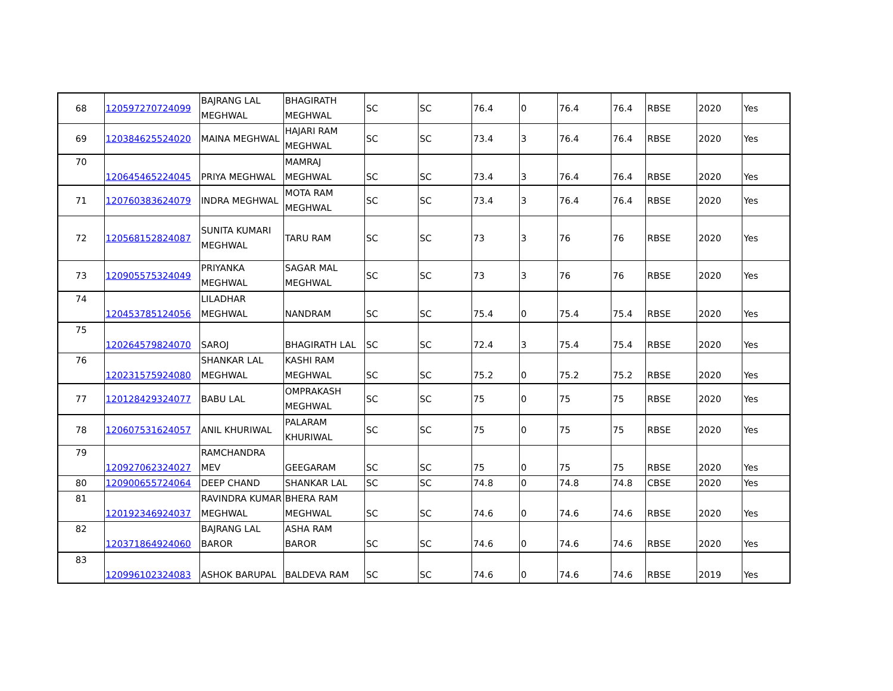| 68 | 120597270724099 | BAJRANG LAL MEGHWAL | BHAGIRATH MEGHWAL | SC | SC | 76.4 | 0 | 76.4 | 76.4 | RBSE | 2020 | Yes |
| 69 | 120384625524020 | MAINA MEGHWAL | HAJARI RAM MEGHWAL | SC | SC | 73.4 | 3 | 76.4 | 76.4 | RBSE | 2020 | Yes |
| 70 | 120645465224045 | PRIYA MEGHWAL | MAMRAJ MEGHWAL | SC | SC | 73.4 | 3 | 76.4 | 76.4 | RBSE | 2020 | Yes |
| 71 | 120760383624079 | INDRA MEGHWAL | MOTA RAM MEGHWAL | SC | SC | 73.4 | 3 | 76.4 | 76.4 | RBSE | 2020 | Yes |
| 72 | 120568152824087 | SUNITA KUMARI MEGHWAL | TARU RAM | SC | SC | 73 | 3 | 76 | 76 | RBSE | 2020 | Yes |
| 73 | 120905575324049 | PRIYANKA MEGHWAL | SAGAR MAL MEGHWAL | SC | SC | 73 | 3 | 76 | 76 | RBSE | 2020 | Yes |
| 74 | 120453785124056 | LILADHAR MEGHWAL | NANDRAM | SC | SC | 75.4 | 0 | 75.4 | 75.4 | RBSE | 2020 | Yes |
| 75 | 120264579824070 | SAROJ | BHAGIRATH LAL | SC | SC | 72.4 | 3 | 75.4 | 75.4 | RBSE | 2020 | Yes |
| 76 | 120231575924080 | SHANKAR LAL MEGHWAL | KASHI RAM MEGHWAL | SC | SC | 75.2 | 0 | 75.2 | 75.2 | RBSE | 2020 | Yes |
| 77 | 120128429324077 | BABU LAL | OMPRAKASH MEGHWAL | SC | SC | 75 | 0 | 75 | 75 | RBSE | 2020 | Yes |
| 78 | 120607531624057 | ANIL KHURIWAL | PALARAM KHURIWAL | SC | SC | 75 | 0 | 75 | 75 | RBSE | 2020 | Yes |
| 79 | 120927062324027 | RAMCHANDRA MEV | GEEGARAM | SC | SC | 75 | 0 | 75 | 75 | RBSE | 2020 | Yes |
| 80 | 120900655724064 | DEEP CHAND | SHANKAR LAL | SC | SC | 74.8 | 0 | 74.8 | 74.8 | CBSE | 2020 | Yes |
| 81 | 120192346924037 | RAVINDRA KUMAR MEGHWAL | BHERA RAM MEGHWAL | SC | SC | 74.6 | 0 | 74.6 | 74.6 | RBSE | 2020 | Yes |
| 82 | 120371864924060 | BAJRANG LAL BAROR | ASHA RAM BAROR | SC | SC | 74.6 | 0 | 74.6 | 74.6 | RBSE | 2020 | Yes |
| 83 | 120996102324083 | ASHOK BARUPAL | BALDEVA RAM | SC | SC | 74.6 | 0 | 74.6 | 74.6 | RBSE | 2019 | Yes |